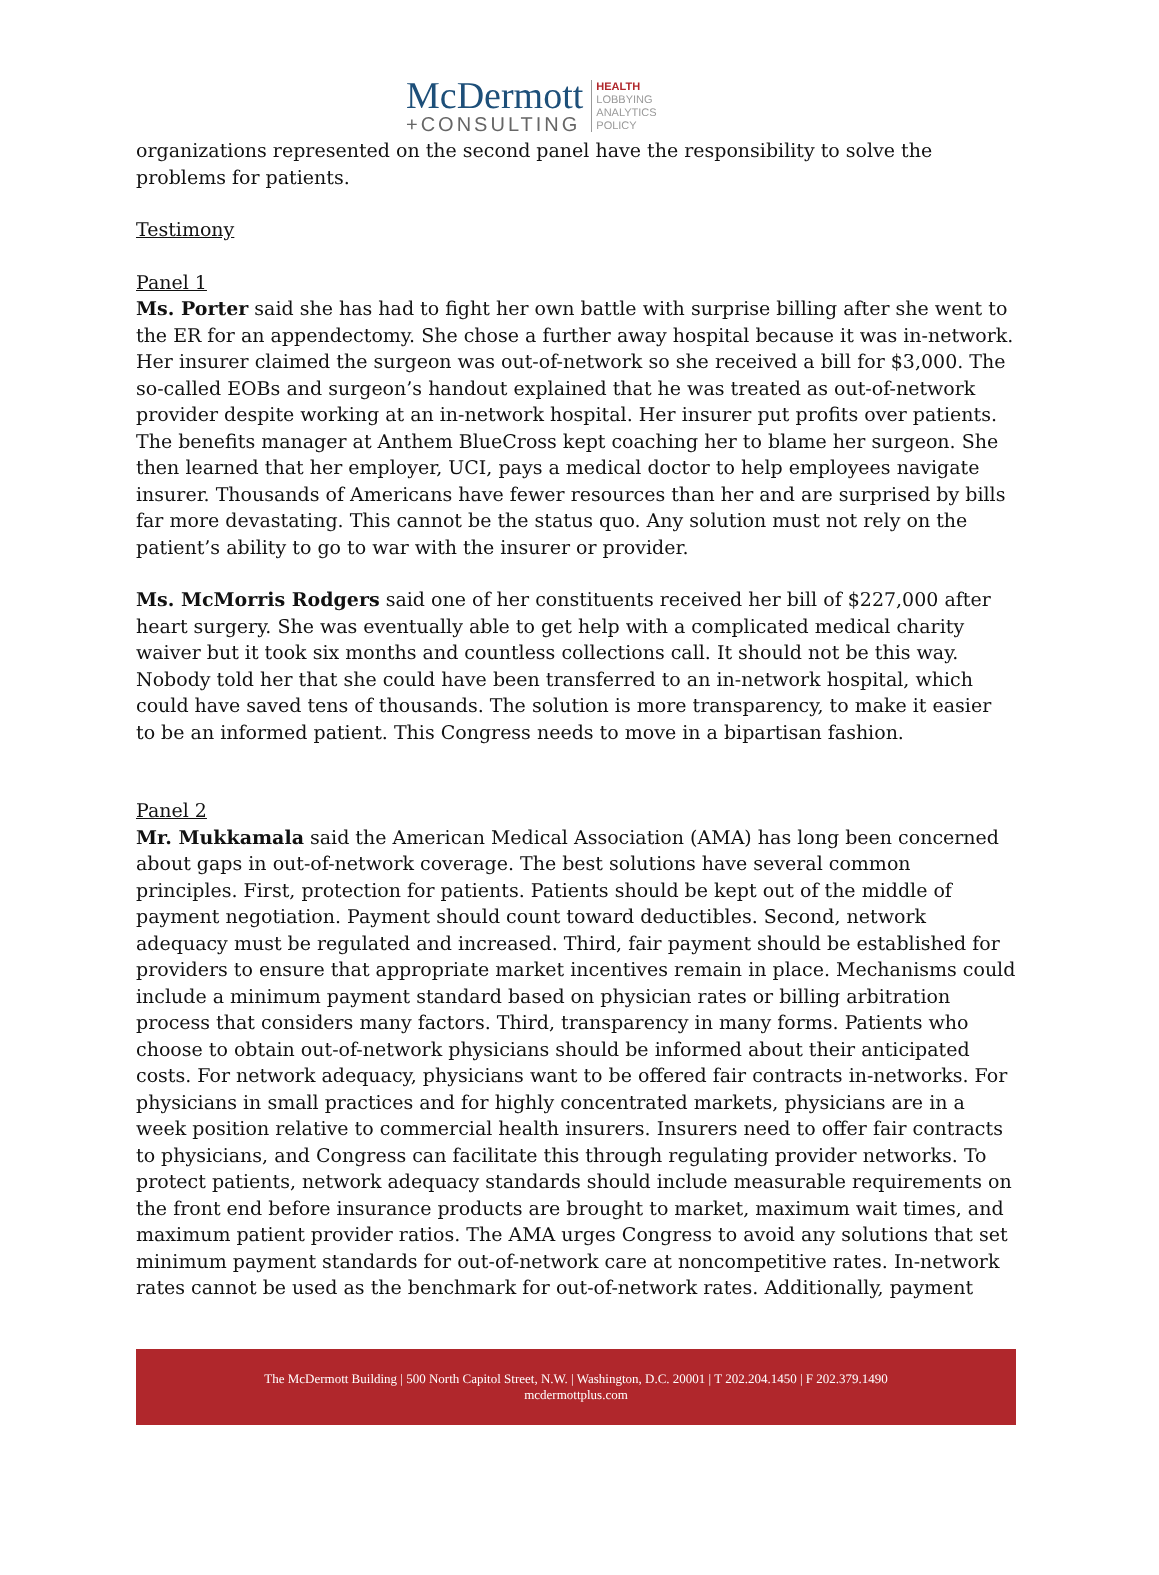McDermott
+CONSULTING
HEALTH
LOBBYING
ANALYTICS
POLICY
organizations represented on the second panel have the responsibility to solve the problems for patients.
Testimony
Panel 1
Ms. Porter said she has had to fight her own battle with surprise billing after she went to the ER for an appendectomy. She chose a further away hospital because it was in-network. Her insurer claimed the surgeon was out-of-network so she received a bill for $3,000. The so-called EOBs and surgeon’s handout explained that he was treated as out-of-network provider despite working at an in-network hospital. Her insurer put profits over patients. The benefits manager at Anthem BlueCross kept coaching her to blame her surgeon. She then learned that her employer, UCI, pays a medical doctor to help employees navigate insurer. Thousands of Americans have fewer resources than her and are surprised by bills far more devastating. This cannot be the status quo. Any solution must not rely on the patient’s ability to go to war with the insurer or provider.
Ms. McMorris Rodgers said one of her constituents received her bill of $227,000 after heart surgery. She was eventually able to get help with a complicated medical charity waiver but it took six months and countless collections call. It should not be this way. Nobody told her that she could have been transferred to an in-network hospital, which could have saved tens of thousands. The solution is more transparency, to make it easier to be an informed patient. This Congress needs to move in a bipartisan fashion.
Panel 2
Mr. Mukkamala said the American Medical Association (AMA) has long been concerned about gaps in out-of-network coverage. The best solutions have several common principles. First, protection for patients. Patients should be kept out of the middle of payment negotiation. Payment should count toward deductibles. Second, network adequacy must be regulated and increased. Third, fair payment should be established for providers to ensure that appropriate market incentives remain in place. Mechanisms could include a minimum payment standard based on physician rates or billing arbitration process that considers many factors. Third, transparency in many forms. Patients who choose to obtain out-of-network physicians should be informed about their anticipated costs. For network adequacy, physicians want to be offered fair contracts in-networks. For physicians in small practices and for highly concentrated markets, physicians are in a week position relative to commercial health insurers. Insurers need to offer fair contracts to physicians, and Congress can facilitate this through regulating provider networks. To protect patients, network adequacy standards should include measurable requirements on the front end before insurance products are brought to market, maximum wait times, and maximum patient provider ratios. The AMA urges Congress to avoid any solutions that set minimum payment standards for out-of-network care at noncompetitive rates. In-network rates cannot be used as the benchmark for out-of-network rates. Additionally, payment
The McDermott Building | 500 North Capitol Street, N.W. | Washington, D.C. 20001 | T 202.204.1450 | F 202.379.1490
mcdermottplus.com